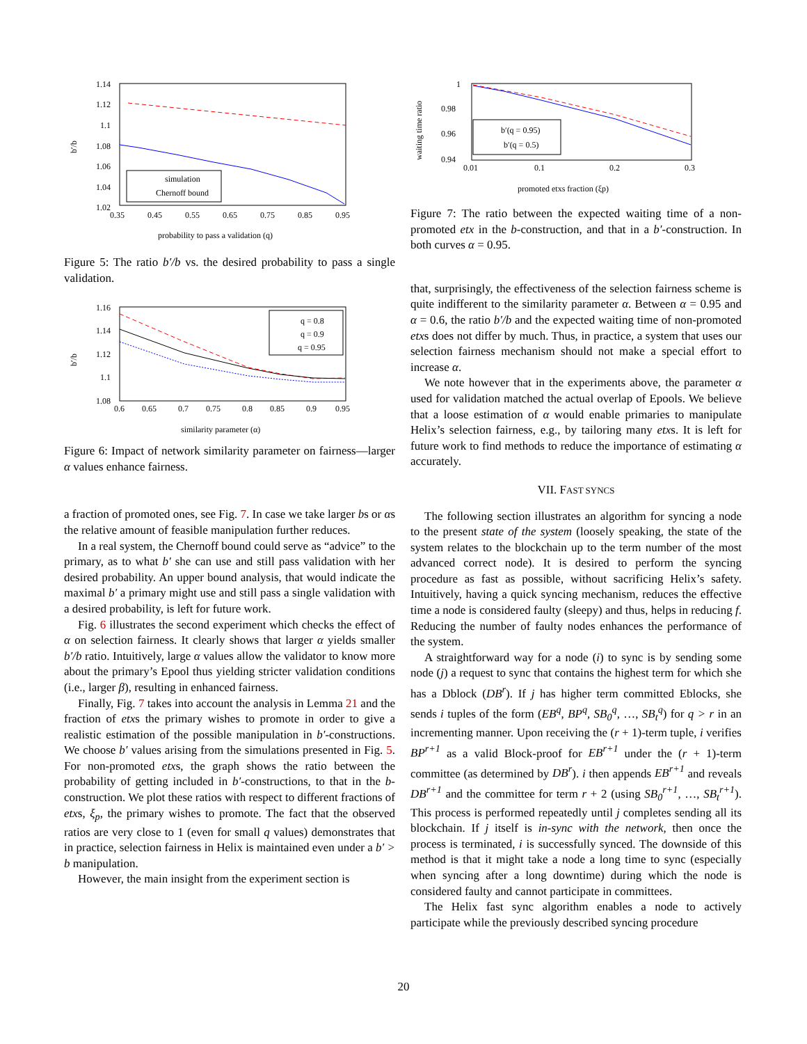1.14
1.12
1.1
1.08
1.06
1.04
1.02
0.35
0.45
0.55
0.65
0.75
0.85
0.95
b′/b
probability to pass a validation (q)
simulation
Chernoff bound
Figure 5: The ratio b′/b vs. the desired probability to pass a single validation.
1.16
1.14
1.12
1.1
1.08
0.6
0.65
0.7
0.75
0.8
0.85
0.9
0.95
b′/b
similarity parameter (α)
q = 0.8
q = 0.9
q = 0.95
Figure 6: Impact of network similarity parameter on fairness—larger α values enhance fairness.
a fraction of promoted ones, see Fig. 7. In case we take larger bs or αs the relative amount of feasible manipulation further reduces.
In a real system, the Chernoff bound could serve as “advice” to the primary, as to what b′ she can use and still pass validation with her desired probability. An upper bound analysis, that would indicate the maximal b′ a primary might use and still pass a single validation with a desired probability, is left for future work.
Fig. 6 illustrates the second experiment which checks the effect of α on selection fairness. It clearly shows that larger α yields smaller b′/b ratio. Intuitively, large α values allow the validator to know more about the primary’s Epool thus yielding stricter validation conditions (i.e., larger β), resulting in enhanced fairness.
Finally, Fig. 7 takes into account the analysis in Lemma 21 and the fraction of etxs the primary wishes to promote in order to give a realistic estimation of the possible manipulation in b′-constructions. We choose b′ values arising from the simulations presented in Fig. 5. For non-promoted etxs, the graph shows the ratio between the probability of getting included in b′-constructions, to that in the b-construction. We plot these ratios with respect to different fractions of etxs, ξ<sub>p</sub>, the primary wishes to promote. The fact that the observed ratios are very close to 1 (even for small q values) demonstrates that in practice, selection fairness in Helix is maintained even under a b′ > b manipulation.
However, the main insight from the experiment section is
1
0.98
0.96
0.94
0.01
0.1
0.2
0.3
waiting time ratio
promoted etxs fraction (ξp)
b′(q = 0.95)
b′(q = 0.5)
Figure 7: The ratio between the expected waiting time of a non-promoted etx in the b-construction, and that in a b′-construction. In both curves α = 0.95.
that, surprisingly, the effectiveness of the selection fairness scheme is quite indifferent to the similarity parameter α. Between α = 0.95 and α = 0.6, the ratio b′/b and the expected waiting time of non-promoted etxs does not differ by much. Thus, in practice, a system that uses our selection fairness mechanism should not make a special effort to increase α.
We note however that in the experiments above, the parameter α used for validation matched the actual overlap of Epools. We believe that a loose estimation of α would enable primaries to manipulate Helix’s selection fairness, e.g., by tailoring many etxs. It is left for future work to find methods to reduce the importance of estimating α accurately.
VII. FAST SYNCS
The following section illustrates an algorithm for syncing a node to the present state of the system (loosely speaking, the state of the system relates to the blockchain up to the term number of the most advanced correct node). It is desired to perform the syncing procedure as fast as possible, without sacrificing Helix’s safety. Intuitively, having a quick syncing mechanism, reduces the effective time a node is considered faulty (sleepy) and thus, helps in reducing f. Reducing the number of faulty nodes enhances the performance of the system.
A straightforward way for a node (i) to sync is by sending some node (j) a request to sync that contains the highest term for which she has a Dblock (DB<sup>r</sup>). If j has higher term committed Eblocks, she sends i tuples of the form (EB<sup>q</sup>, BP<sup>q</sup>, SB<sub>0</sub><sup>q</sup>, …, SB<sub>t</sub><sup>q</sup>) for q > r in an incrementing manner. Upon receiving the (r + 1)-term tuple, i verifies BP<sup>r+1</sup> as a valid Block-proof for EB<sup>r+1</sup> under the (r + 1)-term committee (as determined by DB<sup>r</sup>). i then appends EB<sup>r+1</sup> and reveals DB<sup>r+1</sup> and the committee for term r + 2 (using SB<sub>0</sub><sup>r+1</sup>, …, SB<sub>t</sub><sup>r+1</sup>). This process is performed repeatedly until j completes sending all its blockchain. If j itself is in-sync with the network, then once the process is terminated, i is successfully synced. The downside of this method is that it might take a node a long time to sync (especially when syncing after a long downtime) during which the node is considered faulty and cannot participate in committees.
The Helix fast sync algorithm enables a node to actively participate while the previously described syncing procedure
20